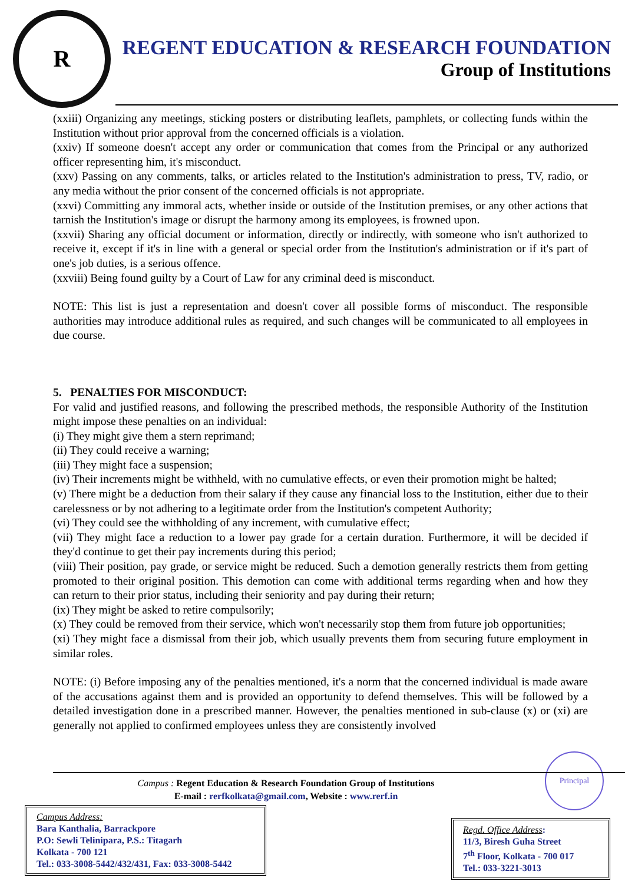R
REGENT EDUCATION & RESEARCH FOUNDATION
Group of Institutions
(xxiii) Organizing any meetings, sticking posters or distributing leaflets, pamphlets, or collecting funds within the Institution without prior approval from the concerned officials is a violation.
(xxiv) If someone doesn't accept any order or communication that comes from the Principal or any authorized officer representing him, it's misconduct.
(xxv) Passing on any comments, talks, or articles related to the Institution's administration to press, TV, radio, or any media without the prior consent of the concerned officials is not appropriate.
(xxvi) Committing any immoral acts, whether inside or outside of the Institution premises, or any other actions that tarnish the Institution's image or disrupt the harmony among its employees, is frowned upon.
(xxvii) Sharing any official document or information, directly or indirectly, with someone who isn't authorized to receive it, except if it's in line with a general or special order from the Institution's administration or if it's part of one's job duties, is a serious offence.
(xxviii) Being found guilty by a Court of Law for any criminal deed is misconduct.
NOTE: This list is just a representation and doesn't cover all possible forms of misconduct. The responsible authorities may introduce additional rules as required, and such changes will be communicated to all employees in due course.
5. PENALTIES FOR MISCONDUCT:
For valid and justified reasons, and following the prescribed methods, the responsible Authority of the Institution might impose these penalties on an individual:
(i) They might give them a stern reprimand;
(ii) They could receive a warning;
(iii) They might face a suspension;
(iv) Their increments might be withheld, with no cumulative effects, or even their promotion might be halted;
(v) There might be a deduction from their salary if they cause any financial loss to the Institution, either due to their carelessness or by not adhering to a legitimate order from the Institution's competent Authority;
(vi) They could see the withholding of any increment, with cumulative effect;
(vii) They might face a reduction to a lower pay grade for a certain duration. Furthermore, it will be decided if they'd continue to get their pay increments during this period;
(viii) Their position, pay grade, or service might be reduced. Such a demotion generally restricts them from getting promoted to their original position. This demotion can come with additional terms regarding when and how they can return to their prior status, including their seniority and pay during their return;
(ix) They might be asked to retire compulsorily;
(x) They could be removed from their service, which won't necessarily stop them from future job opportunities;
(xi) They might face a dismissal from their job, which usually prevents them from securing future employment in similar roles.
NOTE: (i) Before imposing any of the penalties mentioned, it's a norm that the concerned individual is made aware of the accusations against them and is provided an opportunity to defend themselves. This will be followed by a detailed investigation done in a prescribed manner. However, the penalties mentioned in sub-clause (x) or (xi) are generally not applied to confirmed employees unless they are consistently involved
Principal
Campus : Regent Education & Research Foundation Group of Institutions
E-mail : rerfkolkata@gmail.com, Website : www.rerf.in
Campus Address:
Bara Kanthalia, Barrackpore
P.O: Sewli Telinipara, P.S.: Titagarh
Kolkata - 700 121
Tel.: 033-3008-5442/432/431, Fax: 033-3008-5442
Regd. Office Address:
11/3, Biresh Guha Street
7<sup>th</sup> Floor, Kolkata - 700 017
Tel.: 033-3221-3013